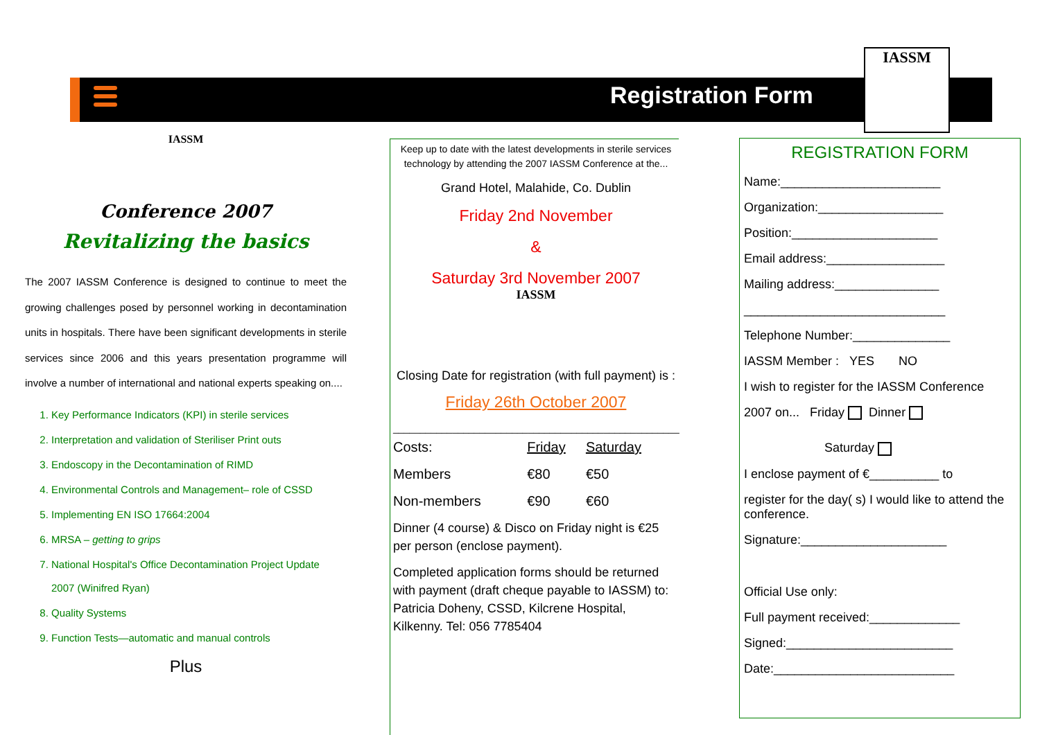Registration Form
IASSM
IASSM
Conference 2007
Revitalizing the basics
The 2007 IASSM Conference is designed to continue to meet the growing challenges posed by personnel working in decontamination units in hospitals. There have been significant developments in sterile services since 2006 and this years presentation programme will involve a number of international and national experts speaking on....
1. Key Performance Indicators (KPI) in sterile services
2. Interpretation and validation of Steriliser Print outs
3. Endoscopy in the Decontamination of RIMD
4. Environmental Controls and Management– role of CSSD
5. Implementing EN ISO 17664:2004
6. MRSA – getting to grips
7. National Hospital's Office Decontamination Project Update
2007 (Winifred Ryan)
8. Quality Systems
9. Function Tests—automatic and manual controls
Plus
Keep up to date with the latest developments in sterile services technology by attending the 2007 IASSM Conference at the...
Grand Hotel, Malahide, Co. Dublin
Friday 2nd November
&
Saturday 3rd November 2007
IASSM
Closing Date for registration (with full payment) is :
Friday 26th October 2007
_____________________________________________________
| Costs: | Friday | Saturday |
| --- | --- | --- |
| Members | €80 | €50 |
| Non-members | €90 | €60 |
Dinner (4 course) & Disco on Friday night is €25 per person (enclose payment).
Completed application forms should be returned with payment (draft cheque payable to IASSM) to: Patricia Doheny, CSSD, Kilcrene Hospital, Kilkenny. Tel: 056 7785404
REGISTRATION FORM
Name:_______________________
Organization:__________________
Position:_____________________
Email address:_________________
Mailing address:_______________
_____________________________
Telephone Number:______________
IASSM Member : YES NO
I wish to register for the IASSM Conference
2007 on... Friday Dinner
Saturday
I enclose payment of €__________ to
register for the day( s) I would like to attend the conference.
Signature:_____________________
Official Use only:
Full payment received:_____________
Signed:________________________
Date:__________________________